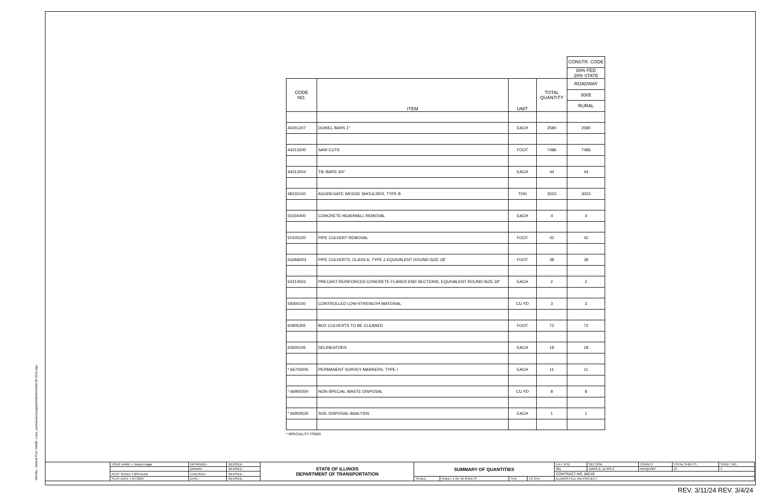MODEL: Default FILE NAME: c:\pw_work\pwidot\zagarjk\d0928610\66C45-SOQ.dgn
| | | | | CONSTR. CODE |
| --- | --- | --- | --- | --- |
| | | | | 80% FED 20% STATE |
| CODE NO. | ITEM | UNIT | TOTAL QUANTITY | ROADWAY |
| | | | | 0005 |
| | | | | RURAL |
| 44201207 | DOWEL BARS 1" | EACH | 2580 | 2580 |
| 44213200 | SAW CUTS | FOOT | 7486 | 7486 |
| 44213204 | TIE BARS 3/4" | EACH | 44 | 44 |
| 48102100 | AGGREGATE WEDGE SHOULDER, TYPE B | TON | 3023 | 3023 |
| 50104400 | CONCRETE HEADWALL REMOVAL | EACH | 4 | 4 |
| 50105220 | PIPE CULVERT REMOVAL | FOOT | 42 | 42 |
| 542A8203 | PIPE CULVERTS, CLASS A, TYPE 2 EQUIVALENT ROUND-SIZE 18" | FOOT | 38 | 38 |
| 54214503 | PRECAST REINFORCED CONCRETE FLARED END SECTIONS, EQUIVALENT ROUND-SIZE 18" | EACH | 2 | 2 |
| 59300100 | CONTROLLED LOW-STRENGTH MATERIAL | CU YD | 3 | 3 |
| 60905305 | BOX CULVERTS TO BE CLEANED | FOOT | 72 | 72 |
| 63500105 | DELINEATORS | EACH | 18 | 18 |
| * 66700205 | PERMANENT SURVEY MARKERS, TYPE I | EACH | 11 | 11 |
| * 66900200 | NON-SPECIAL WASTE DISPOSAL | CU YD | 8 | 8 |
| * 66900530 | SOIL DISPOSAL ANALYSIS | EACH | 1 | 1 |
* SPECIALITY ITEMS
| | USER NAME = Joseph.Zagar | DESIGNED - | REVISED - | STATE OF ILLINOIS DEPARTMENT OF TRANSPORTATION | SUMMARY OF QUANTITIES | | | | F.A.I. RTE. | SECTION | COUNTY | TOTAL SHEETS | SHEET NO. |
| | | DRAWN - | REVISED - | | | | | | 681 | 116RS-2, 117RS-3 | IROQUOIS | 27 | 5 |
| | PLOT SCALE = $SCALE$ | CHECKED - | REVISED - | | | | | | CONTRACT NO. 66C45 | | | | |
| | PLOT DATE = 2/7/2024 | DATE - | REVISED - | | SCALE: | SHEET 1 OF 10 SHEETS | STA. | TO STA. | ILLINOIS FED. AID PROJECT | | | | |
REV. 3/11/24 REV. 3/4/24